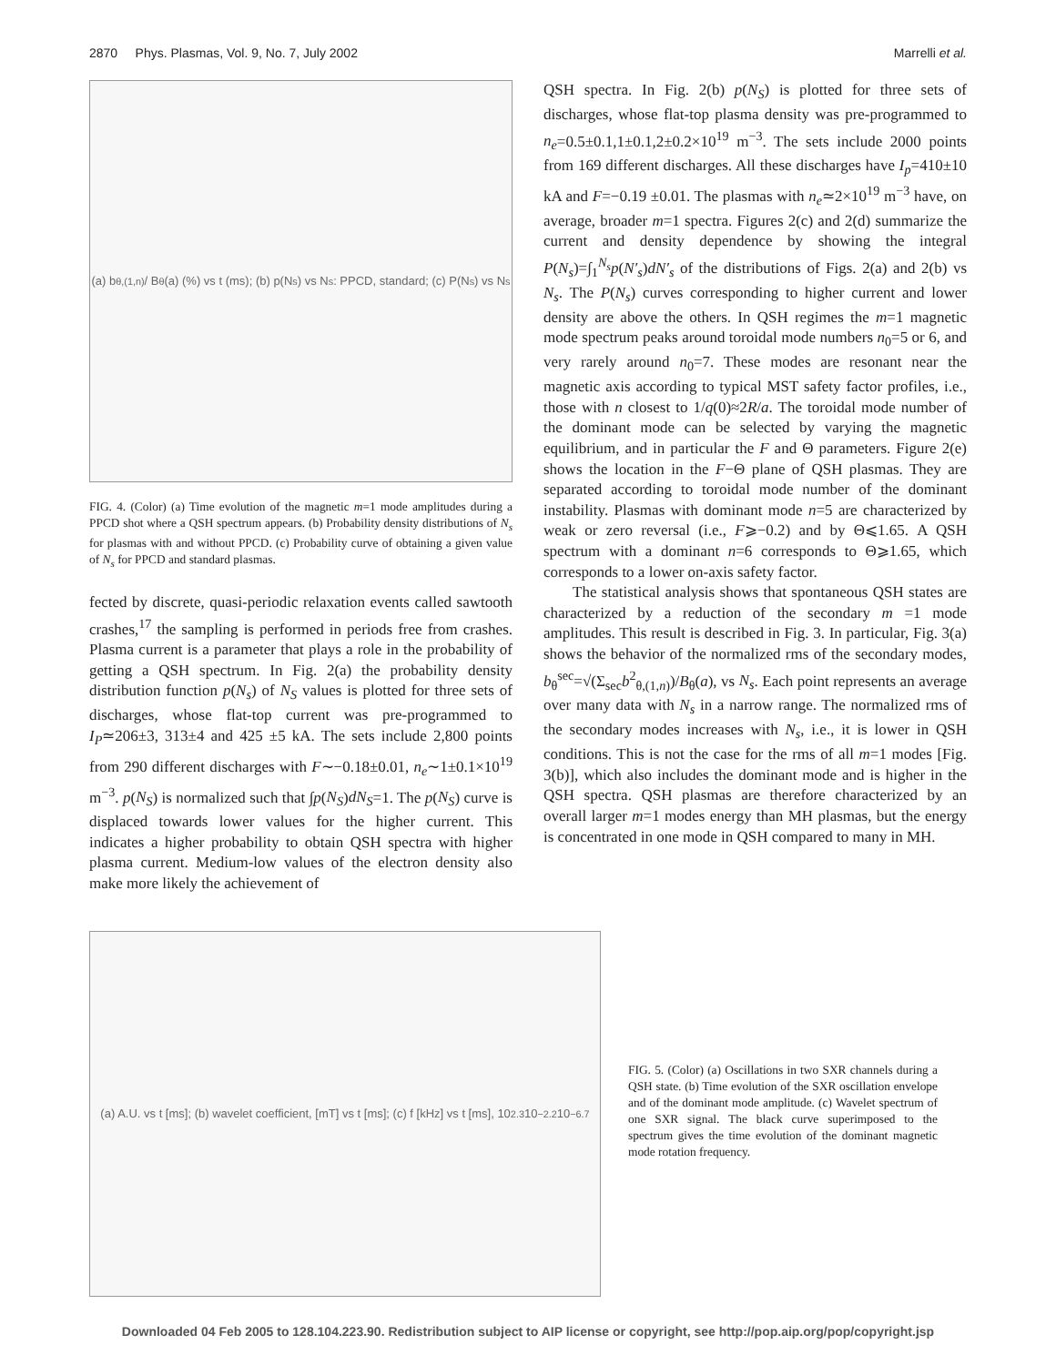2870 Phys. Plasmas, Vol. 9, No. 7, July 2002 Marrelli et al.
(a) b<sub>θ,(1,n)</sub> / B<sub>θ</sub>(a) (%) vs t (ms); (b) p(N<sub>s</sub>) vs N<sub>s</sub>: PPCD, standard; (c) P(N<sub>s</sub>) vs N<sub>s</sub>
FIG. 4. (Color) (a) Time evolution of the magnetic m=1 mode amplitudes during a PPCD shot where a QSH spectrum appears. (b) Probability density distributions of N<sub>s</sub> for plasmas with and without PPCD. (c) Probability curve of obtaining a given value of N<sub>s</sub> for PPCD and standard plasmas.
fected by discrete, quasi-periodic relaxation events called sawtooth crashes,<sup>17</sup> the sampling is performed in periods free from crashes. Plasma current is a parameter that plays a role in the probability of getting a QSH spectrum. In Fig. 2(a) the probability density distribution function p(N<sub>s</sub>) of N<sub>S</sub> values is plotted for three sets of discharges, whose flat-top current was pre-programmed to I<sub>P</sub>≃206±3, 313±4 and 425 ±5 kA. The sets include 2,800 points from 290 different discharges with F∼−0.18±0.01, n<sub>e</sub>∼1±0.1×10<sup>19</sup> m<sup>−3</sup>. p(N<sub>S</sub>) is normalized such that ∫p(N<sub>S</sub>)dN<sub>S</sub>=1. The p(N<sub>S</sub>) curve is displaced towards lower values for the higher current. This indicates a higher probability to obtain QSH spectra with higher plasma current. Medium-low values of the electron density also make more likely the achievement of
QSH spectra. In Fig. 2(b) p(N<sub>S</sub>) is plotted for three sets of discharges, whose flat-top plasma density was pre-programmed to n<sub>e</sub>=0.5±0.1,1±0.1,2±0.2×10<sup>19</sup> m<sup>−3</sup>. The sets include 2000 points from 169 different discharges. All these discharges have I<sub>p</sub>=410±10 kA and F=−0.19 ±0.01. The plasmas with n<sub>e</sub>≃2×10<sup>19</sup> m<sup>−3</sup> have, on average, broader m=1 spectra. Figures 2(c) and 2(d) summarize the current and density dependence by showing the integral P(N<sub>s</sub>)=∫<sub>1</sub><sup>N<sub>s</sub></sup>p(N′<sub>s</sub>)dN′<sub>s</sub> of the distributions of Figs. 2(a) and 2(b) vs N<sub>s</sub>. The P(N<sub>s</sub>) curves corresponding to higher current and lower density are above the others. In QSH regimes the m=1 magnetic mode spectrum peaks around toroidal mode numbers n<sub>0</sub>=5 or 6, and very rarely around n<sub>0</sub>=7. These modes are resonant near the magnetic axis according to typical MST safety factor profiles, i.e., those with n closest to 1/q(0)≈2R/a. The toroidal mode number of the dominant mode can be selected by varying the magnetic equilibrium, and in particular the F and Θ parameters. Figure 2(e) shows the location in the F−Θ plane of QSH plasmas. They are separated according to toroidal mode number of the dominant instability. Plasmas with dominant mode n=5 are characterized by weak or zero reversal (i.e., F⩾−0.2) and by Θ⩽1.65. A QSH spectrum with a dominant n=6 corresponds to Θ⩾1.65, which corresponds to a lower on-axis safety factor.
The statistical analysis shows that spontaneous QSH states are characterized by a reduction of the secondary m =1 mode amplitudes. This result is described in Fig. 3. In particular, Fig. 3(a) shows the behavior of the normalized rms of the secondary modes, b<sub>θ</sub><sup>sec</sup>=√(Σ<sub>sec</sub>b<sup>2</sup><sub>θ,(1,n)</sub>)/B<sub>θ</sub>(a), vs N<sub>s</sub>. Each point represents an average over many data with N<sub>s</sub> in a narrow range. The normalized rms of the secondary modes increases with N<sub>s</sub>, i.e., it is lower in QSH conditions. This is not the case for the rms of all m=1 modes [Fig. 3(b)], which also includes the dominant mode and is higher in the QSH spectra. QSH plasmas are therefore characterized by an overall larger m=1 modes energy than MH plasmas, but the energy is concentrated in one mode in QSH compared to many in MH.
(a) A.U. vs t [ms]; (b) wavelet coefficient, [mT] vs t [ms]; (c) f [kHz] vs t [ms], 10<sup>2.3</sup> 10<sup>−2.2</sup> 10<sup>−6.7</sup>
FIG. 5. (Color) (a) Oscillations in two SXR channels during a QSH state. (b) Time evolution of the SXR oscillation envelope and of the dominant mode amplitude. (c) Wavelet spectrum of one SXR signal. The black curve superimposed to the spectrum gives the time evolution of the dominant magnetic mode rotation frequency.
Downloaded 04 Feb 2005 to 128.104.223.90. Redistribution subject to AIP license or copyright, see http://pop.aip.org/pop/copyright.jsp